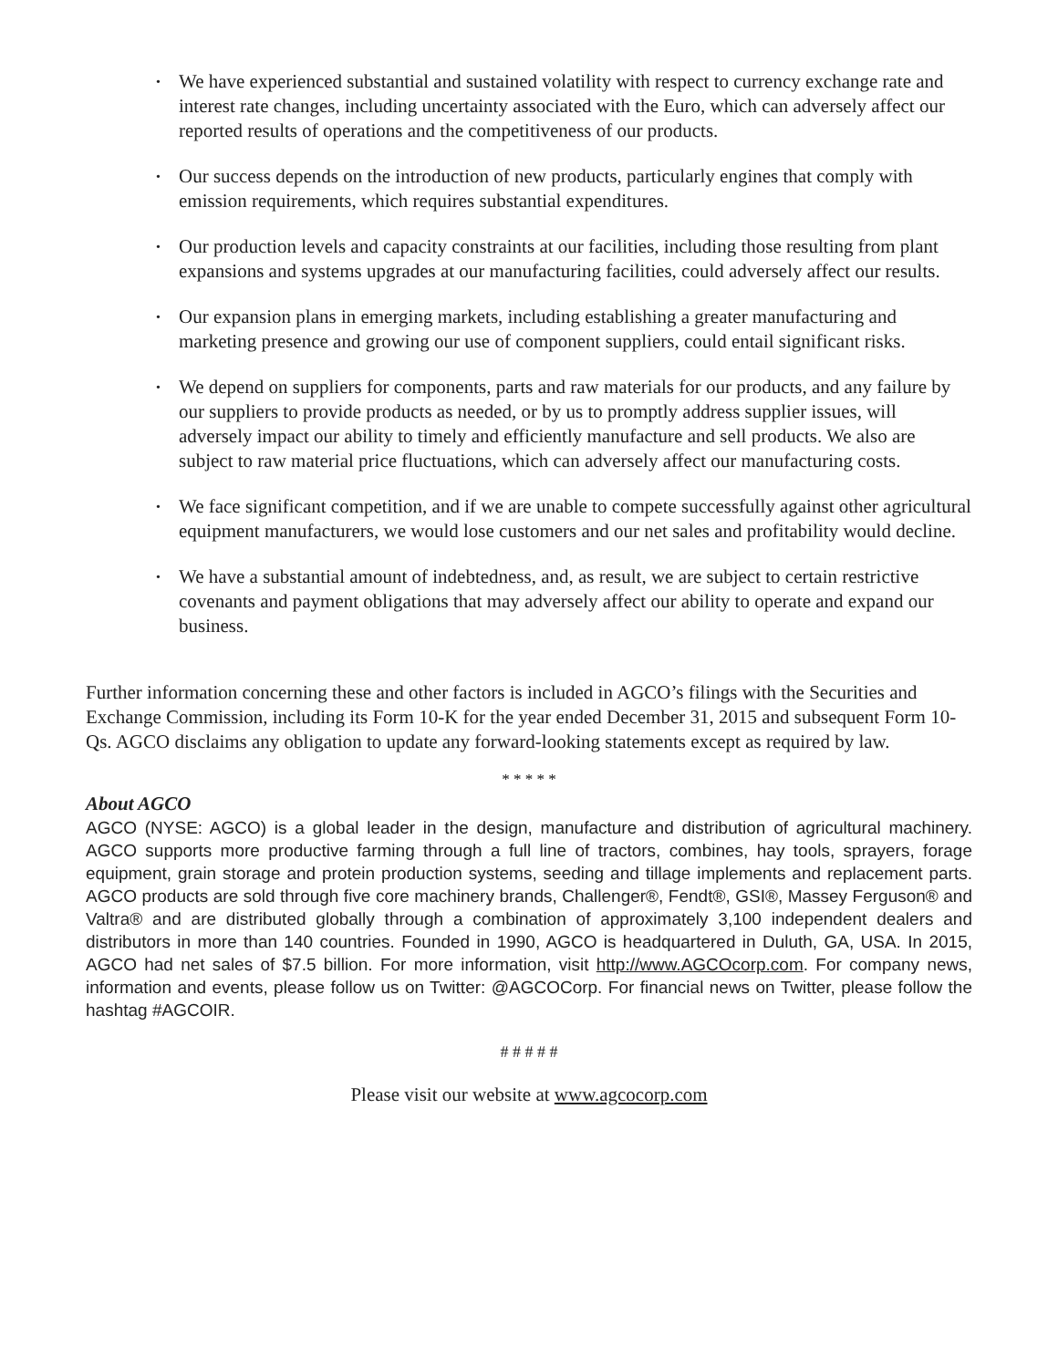• We have experienced substantial and sustained volatility with respect to currency exchange rate and interest rate changes, including uncertainty associated with the Euro, which can adversely affect our reported results of operations and the competitiveness of our products.
• Our success depends on the introduction of new products, particularly engines that comply with emission requirements, which requires substantial expenditures.
• Our production levels and capacity constraints at our facilities, including those resulting from plant expansions and systems upgrades at our manufacturing facilities, could adversely affect our results.
• Our expansion plans in emerging markets, including establishing a greater manufacturing and marketing presence and growing our use of component suppliers, could entail significant risks.
• We depend on suppliers for components, parts and raw materials for our products, and any failure by our suppliers to provide products as needed, or by us to promptly address supplier issues, will adversely impact our ability to timely and efficiently manufacture and sell products. We also are subject to raw material price fluctuations, which can adversely affect our manufacturing costs.
• We face significant competition, and if we are unable to compete successfully against other agricultural equipment manufacturers, we would lose customers and our net sales and profitability would decline.
• We have a substantial amount of indebtedness, and, as result, we are subject to certain restrictive covenants and payment obligations that may adversely affect our ability to operate and expand our business.
Further information concerning these and other factors is included in AGCO’s filings with the Securities and Exchange Commission, including its Form 10-K for the year ended December 31, 2015 and subsequent Form 10-Qs. AGCO disclaims any obligation to update any forward-looking statements except as required by law.
* * * * *
About AGCO
AGCO (NYSE: AGCO) is a global leader in the design, manufacture and distribution of agricultural machinery. AGCO supports more productive farming through a full line of tractors, combines, hay tools, sprayers, forage equipment, grain storage and protein production systems, seeding and tillage implements and replacement parts. AGCO products are sold through five core machinery brands, Challenger®, Fendt®, GSI®, Massey Ferguson® and Valtra® and are distributed globally through a combination of approximately 3,100 independent dealers and distributors in more than 140 countries. Founded in 1990, AGCO is headquartered in Duluth, GA, USA. In 2015, AGCO had net sales of $7.5 billion. For more information, visit http://www.AGCOcorp.com. For company news, information and events, please follow us on Twitter: @AGCOCorp. For financial news on Twitter, please follow the hashtag #AGCOIR.
# # # # #
Please visit our website at www.agcocorp.com